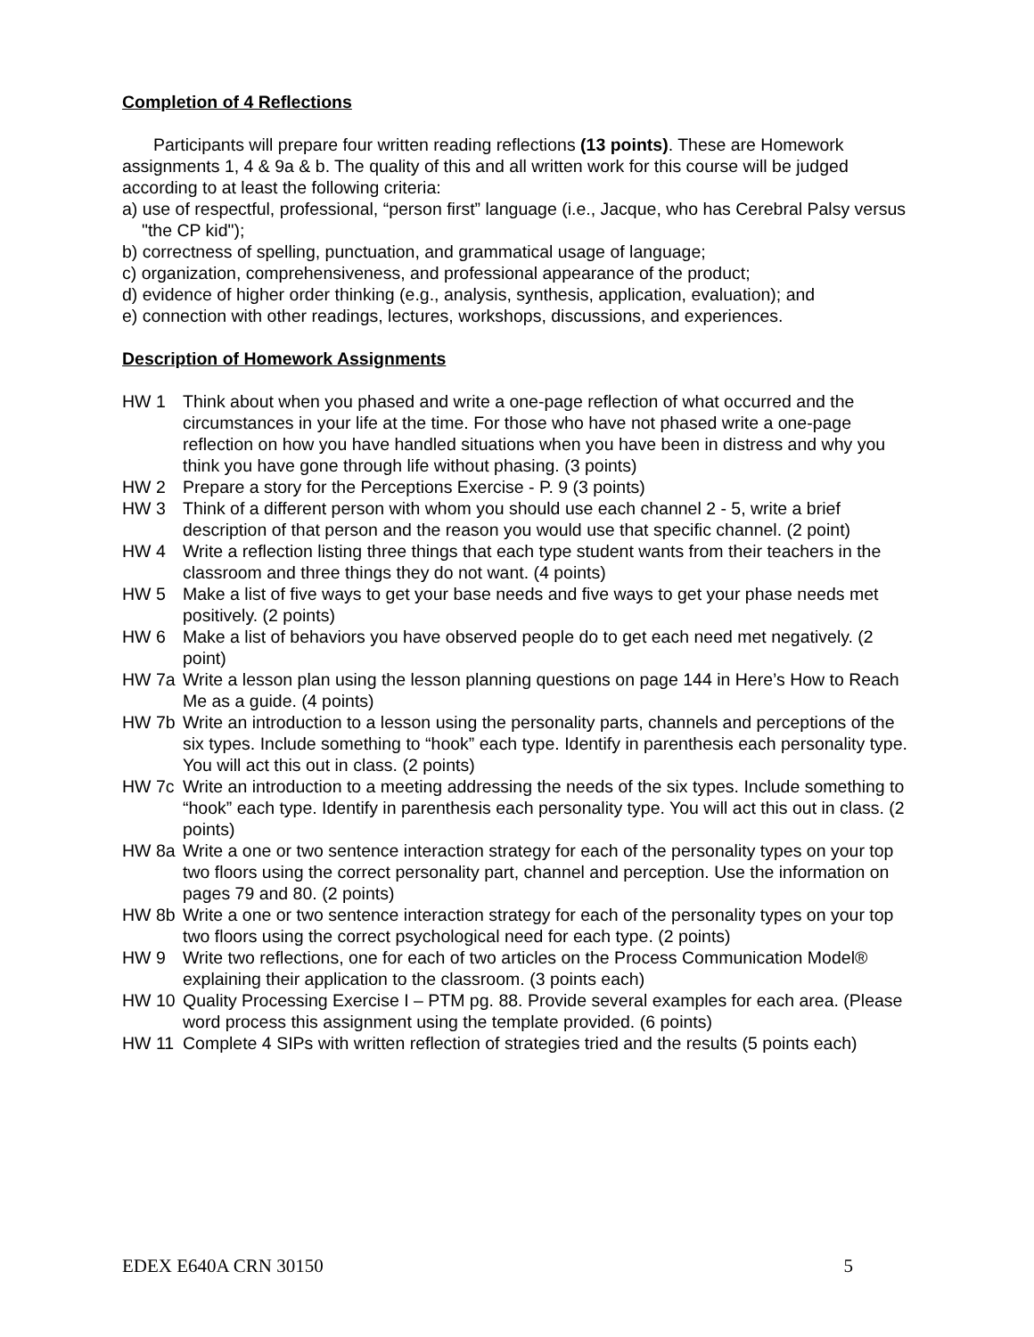Completion of 4 Reflections
Participants will prepare four written reading reflections (13 points). These are Homework assignments 1, 4 & 9a & b. The quality of this and all written work for this course will be judged according to at least the following criteria:
a) use of respectful, professional, “person first” language (i.e., Jacque, who has Cerebral Palsy versus "the CP kid");
b) correctness of spelling, punctuation, and grammatical usage of language;
c) organization, comprehensiveness, and professional appearance of the product;
d) evidence of higher order thinking (e.g., analysis, synthesis, application, evaluation); and
e) connection with other readings, lectures, workshops, discussions, and experiences.
Description of Homework Assignments
HW 1 Think about when you phased and write a one-page reflection of what occurred and the circumstances in your life at the time. For those who have not phased write a one-page reflection on how you have handled situations when you have been in distress and why you think you have gone through life without phasing. (3 points)
HW 2 Prepare a story for the Perceptions Exercise - P. 9 (3 points)
HW 3 Think of a different person with whom you should use each channel 2 - 5, write a brief description of that person and the reason you would use that specific channel. (2 point)
HW 4 Write a reflection listing three things that each type student wants from their teachers in the classroom and three things they do not want. (4 points)
HW 5 Make a list of five ways to get your base needs and five ways to get your phase needs met positively. (2 points)
HW 6 Make a list of behaviors you have observed people do to get each need met negatively. (2 point)
HW 7a Write a lesson plan using the lesson planning questions on page 144 in Here’s How to Reach Me as a guide. (4 points)
HW 7b Write an introduction to a lesson using the personality parts, channels and perceptions of the six types. Include something to “hook” each type. Identify in parenthesis each personality type. You will act this out in class. (2 points)
HW 7c Write an introduction to a meeting addressing the needs of the six types. Include something to “hook” each type. Identify in parenthesis each personality type. You will act this out in class. (2 points)
HW 8a Write a one or two sentence interaction strategy for each of the personality types on your top two floors using the correct personality part, channel and perception. Use the information on pages 79 and 80. (2 points)
HW 8b Write a one or two sentence interaction strategy for each of the personality types on your top two floors using the correct psychological need for each type. (2 points)
HW 9 Write two reflections, one for each of two articles on the Process Communication Model® explaining their application to the classroom. (3 points each)
HW 10 Quality Processing Exercise I – PTM pg. 88. Provide several examples for each area. (Please word process this assignment using the template provided. (6 points)
HW 11 Complete 4 SIPs with written reflection of strategies tried and the results (5 points each)
EDEX E640A CRN 30150 5